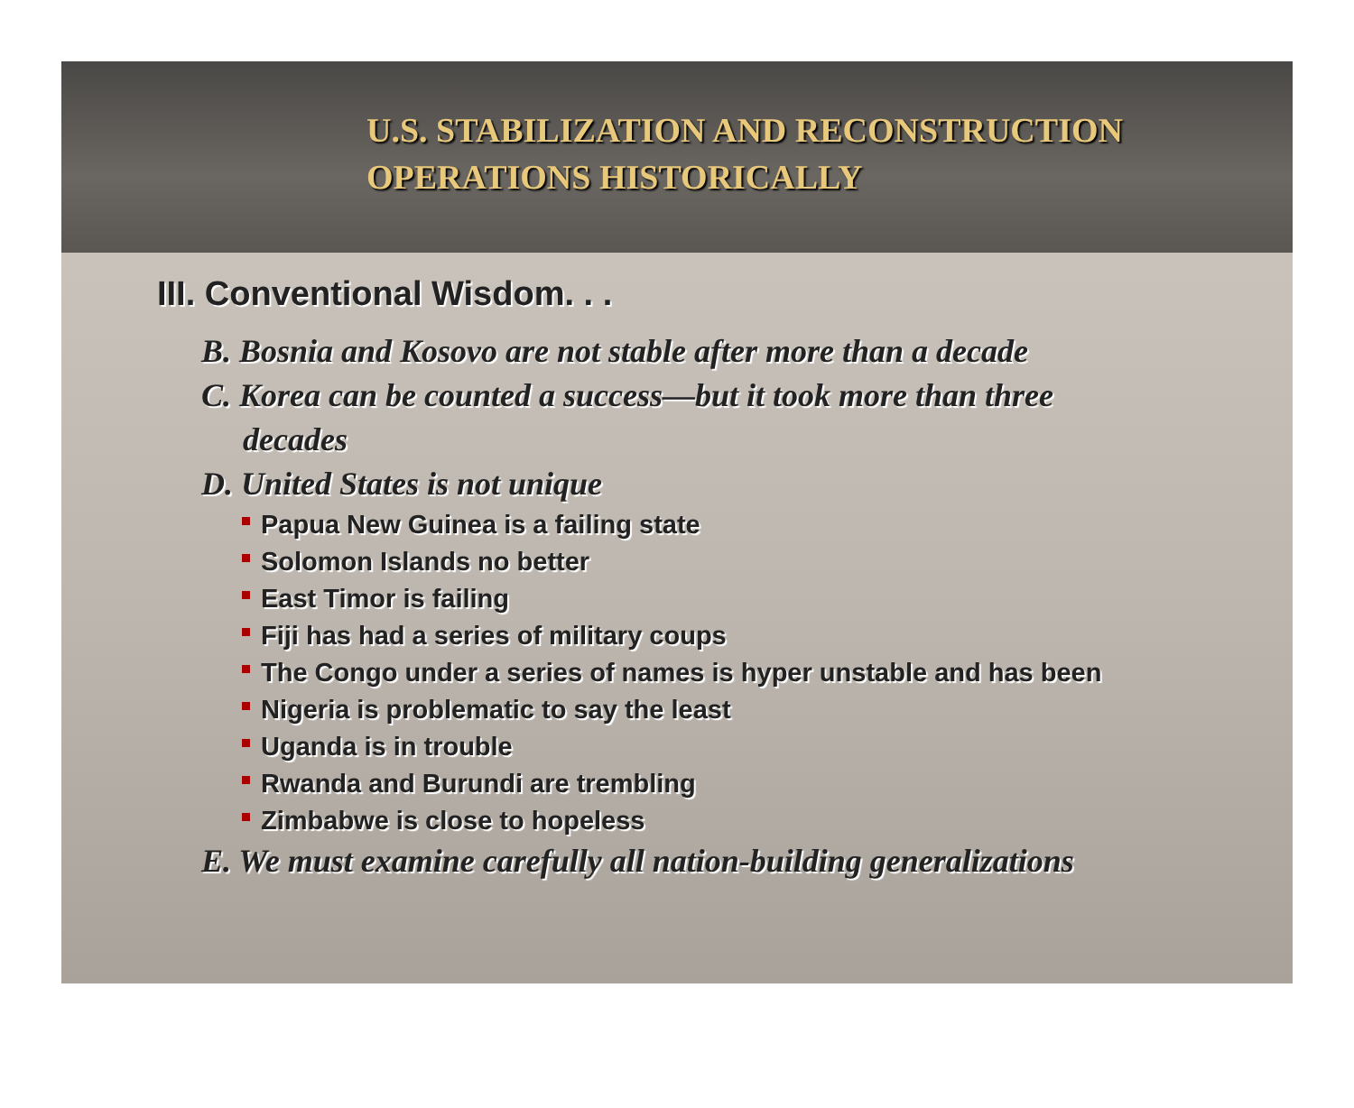U.S. STABILIZATION AND RECONSTRUCTION
OPERATIONS HISTORICALLY
III. Conventional Wisdom. . .
B. Bosnia and Kosovo are not stable after more than a decade
C. Korea can be counted a success—but it took more than three
decades
D. United States is not unique
Papua New Guinea is a failing state
Solomon Islands no better
East Timor is failing
Fiji has had a series of military coups
The Congo under a series of names is hyper unstable and has been
Nigeria is problematic to say the least
Uganda is in trouble
Rwanda and Burundi are trembling
Zimbabwe is close to hopeless
E. We must examine carefully all nation-building generalizations